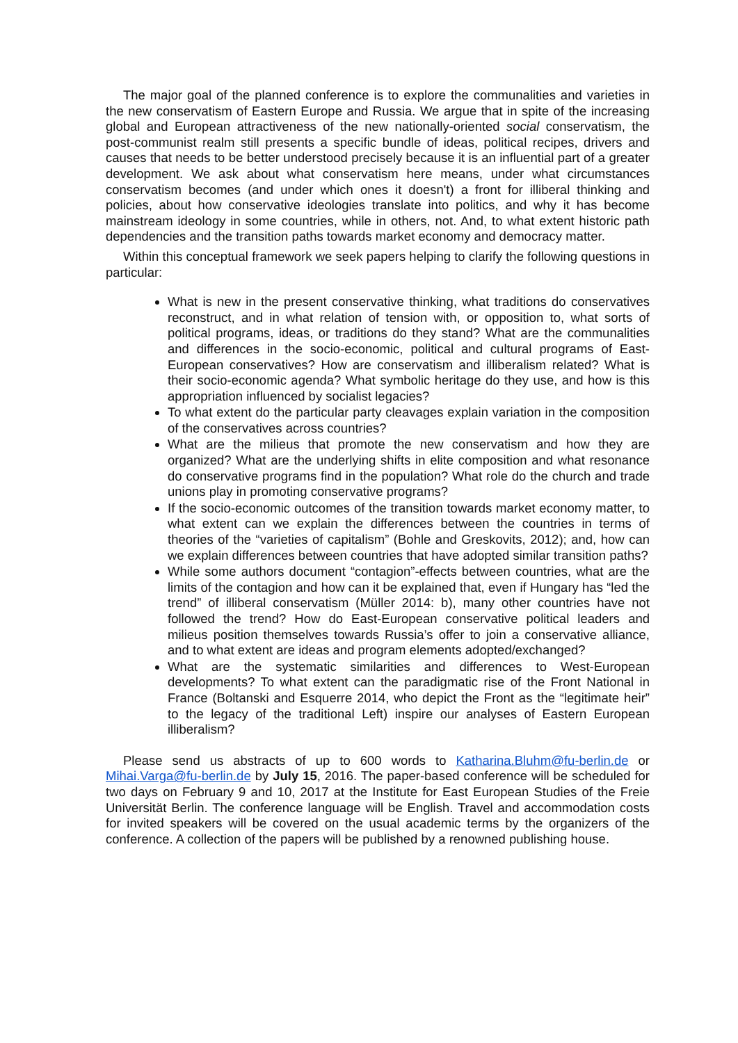The major goal of the planned conference is to explore the communalities and varieties in the new conservatism of Eastern Europe and Russia. We argue that in spite of the increasing global and European attractiveness of the new nationally-oriented social conservatism, the post-communist realm still presents a specific bundle of ideas, political recipes, drivers and causes that needs to be better understood precisely because it is an influential part of a greater development. We ask about what conservatism here means, under what circumstances conservatism becomes (and under which ones it doesn't) a front for illiberal thinking and policies, about how conservative ideologies translate into politics, and why it has become mainstream ideology in some countries, while in others, not. And, to what extent historic path dependencies and the transition paths towards market economy and democracy matter.
Within this conceptual framework we seek papers helping to clarify the following questions in particular:
What is new in the present conservative thinking, what traditions do conservatives reconstruct, and in what relation of tension with, or opposition to, what sorts of political programs, ideas, or traditions do they stand? What are the communalities and differences in the socio-economic, political and cultural programs of East-European conservatives? How are conservatism and illiberalism related? What is their socio-economic agenda? What symbolic heritage do they use, and how is this appropriation influenced by socialist legacies?
To what extent do the particular party cleavages explain variation in the composition of the conservatives across countries?
What are the milieus that promote the new conservatism and how they are organized? What are the underlying shifts in elite composition and what resonance do conservative programs find in the population? What role do the church and trade unions play in promoting conservative programs?
If the socio-economic outcomes of the transition towards market economy matter, to what extent can we explain the differences between the countries in terms of theories of the “varieties of capitalism” (Bohle and Greskovits, 2012); and, how can we explain differences between countries that have adopted similar transition paths?
While some authors document “contagion”-effects between countries, what are the limits of the contagion and how can it be explained that, even if Hungary has “led the trend” of illiberal conservatism (Müller 2014: b), many other countries have not followed the trend? How do East-European conservative political leaders and milieus position themselves towards Russia’s offer to join a conservative alliance, and to what extent are ideas and program elements adopted/exchanged?
What are the systematic similarities and differences to West-European developments? To what extent can the paradigmatic rise of the Front National in France (Boltanski and Esquerre 2014, who depict the Front as the “legitimate heir” to the legacy of the traditional Left) inspire our analyses of Eastern European illiberalism?
Please send us abstracts of up to 600 words to Katharina.Bluhm@fu-berlin.de or Mihai.Varga@fu-berlin.de by July 15, 2016. The paper-based conference will be scheduled for two days on February 9 and 10, 2017 at the Institute for East European Studies of the Freie Universität Berlin. The conference language will be English. Travel and accommodation costs for invited speakers will be covered on the usual academic terms by the organizers of the conference. A collection of the papers will be published by a renowned publishing house.